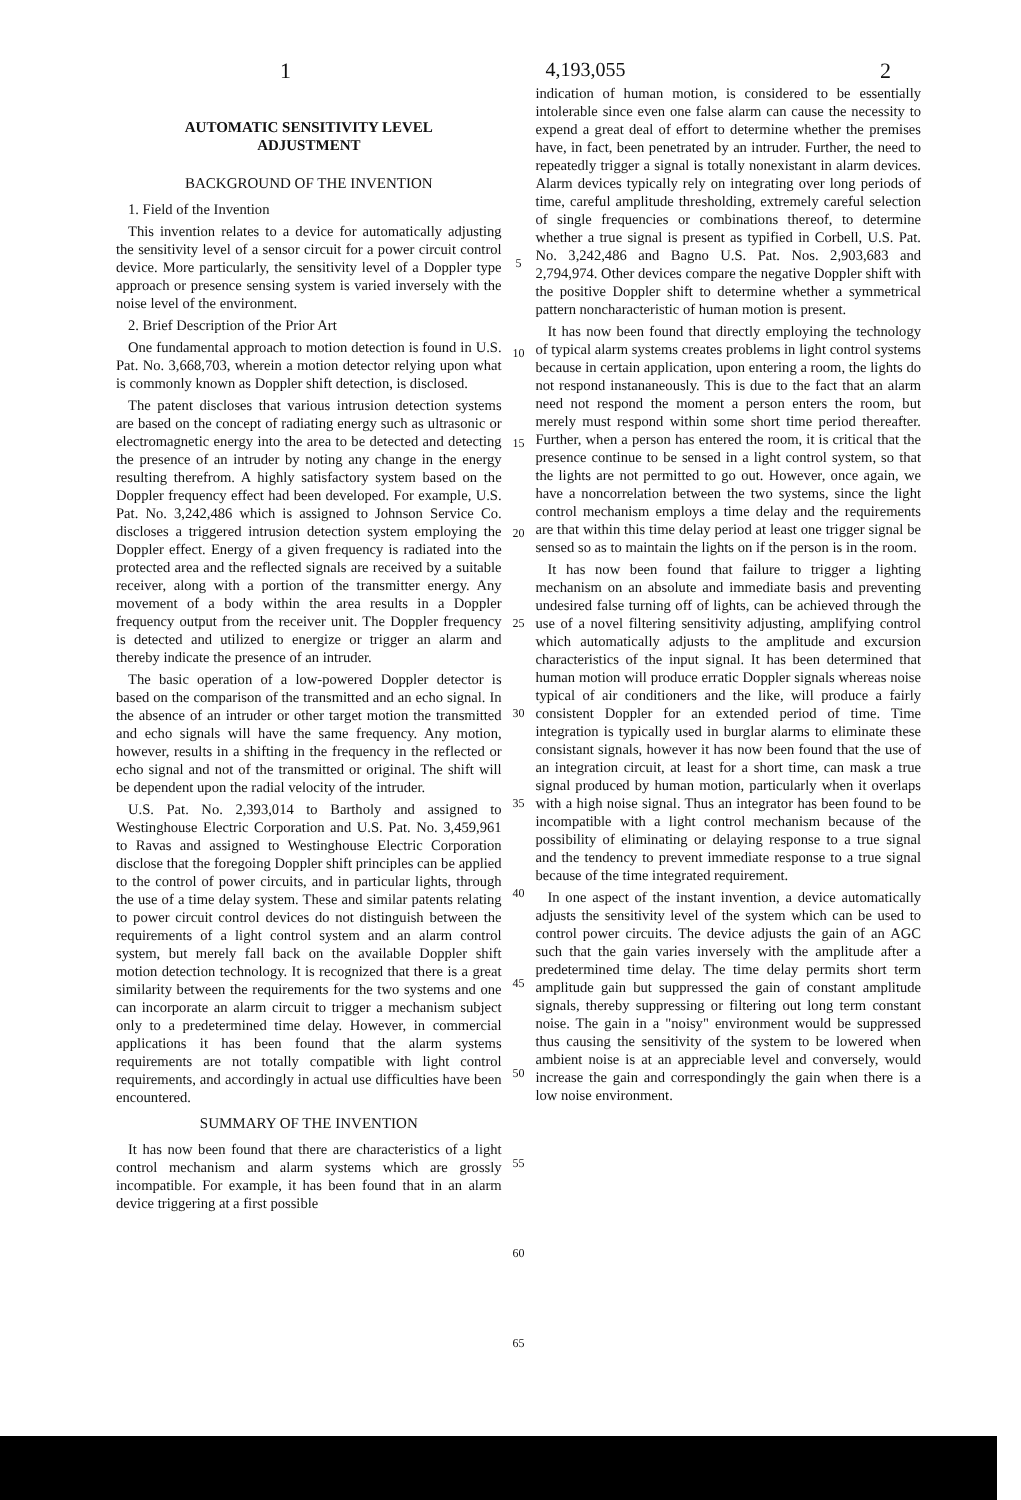1 4,193,055 2
AUTOMATIC SENSITIVITY LEVEL
ADJUSTMENT
BACKGROUND OF THE INVENTION
1. Field of the Invention
This invention relates to a device for automatically adjusting the sensitivity level of a sensor circuit for a power circuit control device. More particularly, the sensitivity level of a Doppler type approach or presence sensing system is varied inversely with the noise level of the environment.
2. Brief Description of the Prior Art
One fundamental approach to motion detection is found in U.S. Pat. No. 3,668,703, wherein a motion detector relying upon what is commonly known as Doppler shift detection, is disclosed.
The patent discloses that various intrusion detection systems are based on the concept of radiating energy such as ultrasonic or electromagnetic energy into the area to be detected and detecting the presence of an intruder by noting any change in the energy resulting therefrom. A highly satisfactory system based on the Doppler frequency effect had been developed. For example, U.S. Pat. No. 3,242,486 which is assigned to Johnson Service Co. discloses a triggered intrusion detection system employing the Doppler effect. Energy of a given frequency is radiated into the protected area and the reflected signals are received by a suitable receiver, along with a portion of the transmitter energy. Any movement of a body within the area results in a Doppler frequency output from the receiver unit. The Doppler frequency is detected and utilized to energize or trigger an alarm and thereby indicate the presence of an intruder.
The basic operation of a low-powered Doppler detector is based on the comparison of the transmitted and an echo signal. In the absence of an intruder or other target motion the transmitted and echo signals will have the same frequency. Any motion, however, results in a shifting in the frequency in the reflected or echo signal and not of the transmitted or original. The shift will be dependent upon the radial velocity of the intruder.
U.S. Pat. No. 2,393,014 to Bartholy and assigned to Westinghouse Electric Corporation and U.S. Pat. No. 3,459,961 to Ravas and assigned to Westinghouse Electric Corporation disclose that the foregoing Doppler shift principles can be applied to the control of power circuits, and in particular lights, through the use of a time delay system. These and similar patents relating to power circuit control devices do not distinguish between the requirements of a light control system and an alarm control system, but merely fall back on the available Doppler shift motion detection technology. It is recognized that there is a great similarity between the requirements for the two systems and one can incorporate an alarm circuit to trigger a mechanism subject only to a predetermined time delay. However, in commercial applications it has been found that the alarm systems requirements are not totally compatible with light control requirements, and accordingly in actual use difficulties have been encountered.
SUMMARY OF THE INVENTION
It has now been found that there are characteristics of a light control mechanism and alarm systems which are grossly incompatible. For example, it has been found that in an alarm device triggering at a first possible
5
10
15
20
25
30
35
40
45
50
55
60
65
indication of human motion, is considered to be essentially intolerable since even one false alarm can cause the necessity to expend a great deal of effort to determine whether the premises have, in fact, been penetrated by an intruder. Further, the need to repeatedly trigger a signal is totally nonexistant in alarm devices. Alarm devices typically rely on integrating over long periods of time, careful amplitude thresholding, extremely careful selection of single frequencies or combinations thereof, to determine whether a true signal is present as typified in Corbell, U.S. Pat. No. 3,242,486 and Bagno U.S. Pat. Nos. 2,903,683 and 2,794,974. Other devices compare the negative Doppler shift with the positive Doppler shift to determine whether a symmetrical pattern noncharacteristic of human motion is present.
It has now been found that directly employing the technology of typical alarm systems creates problems in light control systems because in certain application, upon entering a room, the lights do not respond instananeously. This is due to the fact that an alarm need not respond the moment a person enters the room, but merely must respond within some short time period thereafter. Further, when a person has entered the room, it is critical that the presence continue to be sensed in a light control system, so that the lights are not permitted to go out. However, once again, we have a noncorrelation between the two systems, since the light control mechanism employs a time delay and the requirements are that within this time delay period at least one trigger signal be sensed so as to maintain the lights on if the person is in the room.
It has now been found that failure to trigger a lighting mechanism on an absolute and immediate basis and preventing undesired false turning off of lights, can be achieved through the use of a novel filtering sensitivity adjusting, amplifying control which automatically adjusts to the amplitude and excursion characteristics of the input signal. It has been determined that human motion will produce erratic Doppler signals whereas noise typical of air conditioners and the like, will produce a fairly consistent Doppler for an extended period of time. Time integration is typically used in burglar alarms to eliminate these consistant signals, however it has now been found that the use of an integration circuit, at least for a short time, can mask a true signal produced by human motion, particularly when it overlaps with a high noise signal. Thus an integrator has been found to be incompatible with a light control mechanism because of the possibility of eliminating or delaying response to a true signal and the tendency to prevent immediate response to a true signal because of the time integrated requirement.
In one aspect of the instant invention, a device automatically adjusts the sensitivity level of the system which can be used to control power circuits. The device adjusts the gain of an AGC such that the gain varies inversely with the amplitude after a predetermined time delay. The time delay permits short term amplitude gain but suppressed the gain of constant amplitude signals, thereby suppressing or filtering out long term constant noise. The gain in a "noisy" environment would be suppressed thus causing the sensitivity of the system to be lowered when ambient noise is at an appreciable level and conversely, would increase the gain and correspondingly the gain when there is a low noise environment.